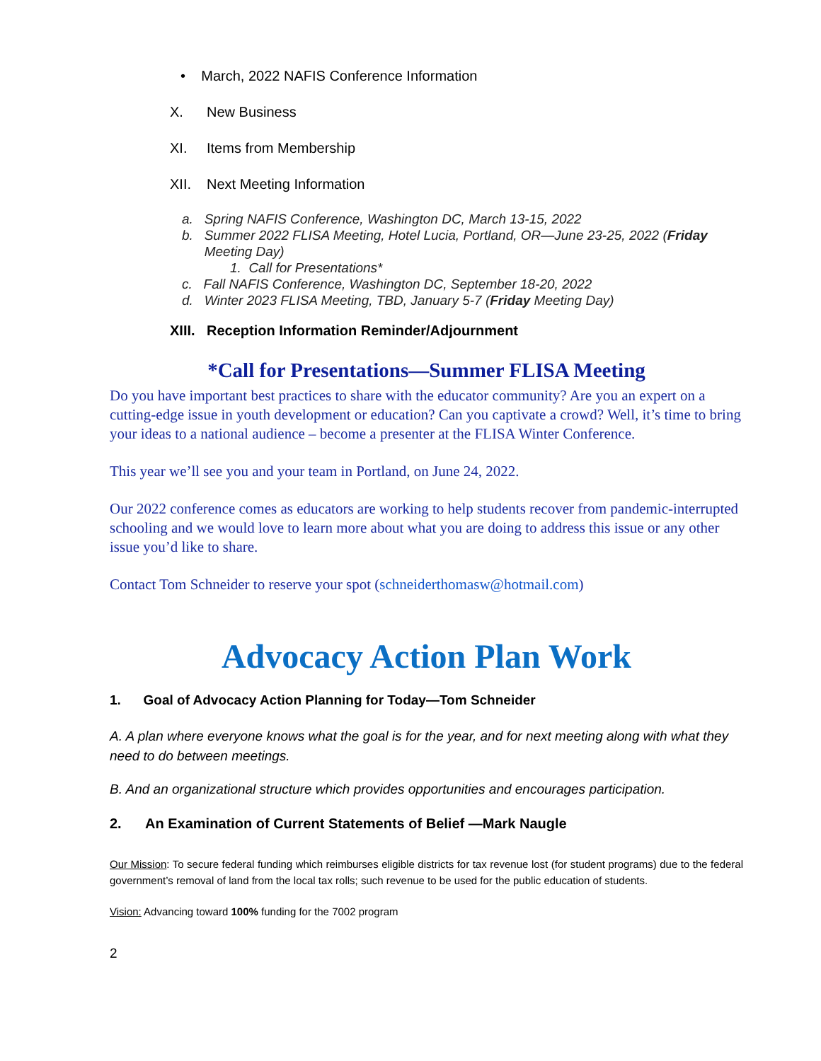• March, 2022 NAFIS Conference Information
X. New Business
XI. Items from Membership
XII. Next Meeting Information
a. Spring NAFIS Conference, Washington DC, March 13-15, 2022
b. Summer 2022 FLISA Meeting, Hotel Lucia, Portland, OR—June 23-25, 2022 (Friday
Meeting Day)
1. Call for Presentations*
c. Fall NAFIS Conference, Washington DC, September 18-20, 2022
d. Winter 2023 FLISA Meeting, TBD, January 5-7 (Friday Meeting Day)
XIII. Reception Information Reminder/Adjournment
*Call for Presentations—Summer FLISA Meeting
Do you have important best practices to share with the educator community? Are you an expert on a cutting-edge issue in youth development or education? Can you captivate a crowd? Well, it’s time to bring your ideas to a national audience – become a presenter at the FLISA Winter Conference.
This year we’ll see you and your team in Portland, on June 24, 2022.
Our 2022 conference comes as educators are working to help students recover from pandemic-interrupted schooling and we would love to learn more about what you are doing to address this issue or any other issue you’d like to share.
Contact Tom Schneider to reserve your spot (schneiderthomasw@hotmail.com)
Advocacy Action Plan Work
1. Goal of Advocacy Action Planning for Today—Tom Schneider
A. A plan where everyone knows what the goal is for the year, and for next meeting along with what they need to do between meetings.
B. And an organizational structure which provides opportunities and encourages participation.
2. An Examination of Current Statements of Belief —Mark Naugle
Our Mission: To secure federal funding which reimburses eligible districts for tax revenue lost (for student programs) due to the federal government’s removal of land from the local tax rolls; such revenue to be used for the public education of students.
Vision: Advancing toward 100% funding for the 7002 program
2